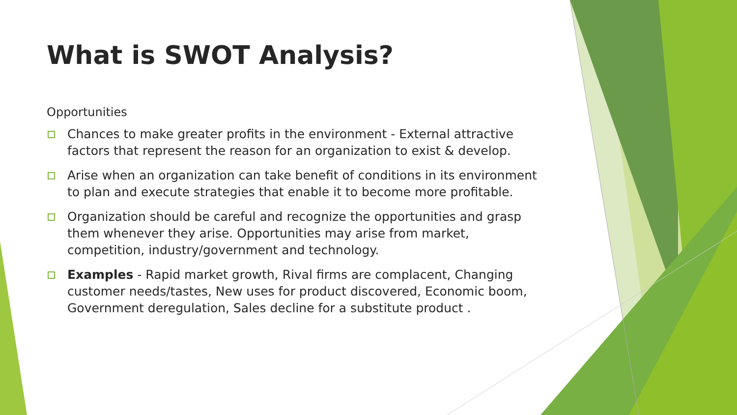What is SWOT Analysis?
Opportunities
Chances to make greater profits in the environment - External attractive factors that represent the reason for an organization to exist & develop.
Arise when an organization can take benefit of conditions in its environment to plan and execute strategies that enable it to become more profitable.
Organization should be careful and recognize the opportunities and grasp them whenever they arise. Opportunities may arise from market, competition, industry/government and technology.
Examples - Rapid market growth, Rival firms are complacent, Changing customer needs/tastes, New uses for product discovered, Economic boom, Government deregulation, Sales decline for a substitute product .